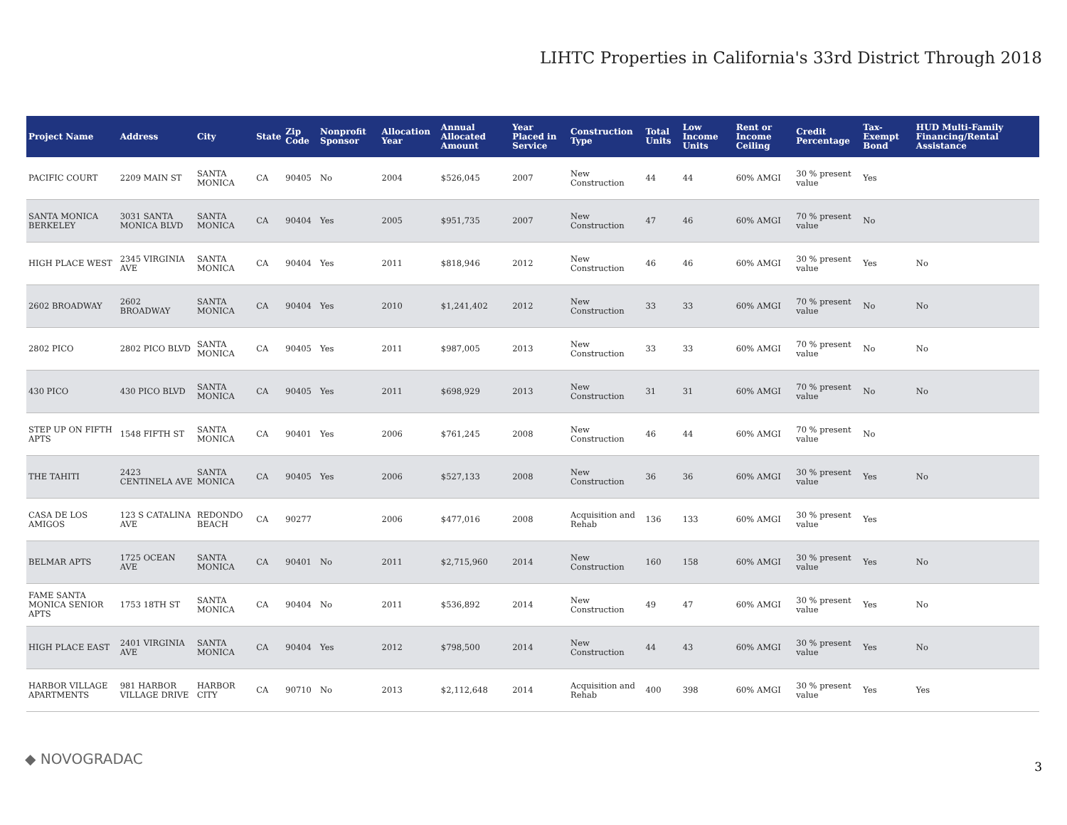LIHTC Properties in California's 33rd District Through 2018
| Project Name | Address | City | State | Zip Code | Nonprofit Sponsor | Allocation Year | Annual Allocated Amount | Year Placed in Service | Construction Type | Total Units | Low Income Units | Rent or Income Ceiling | Credit Percentage | Tax-Exempt Bond | HUD Multi-Family Financing/Rental Assistance |
| --- | --- | --- | --- | --- | --- | --- | --- | --- | --- | --- | --- | --- | --- | --- | --- |
| PACIFIC COURT | 2209 MAIN ST | SANTA MONICA | CA | 90405 | No | 2004 | $526,045 | 2007 | New Construction | 44 | 44 | 60% AMGI | 30 % present value | Yes | |
| SANTA MONICA BERKELEY | 3031 SANTA MONICA BLVD | SANTA MONICA | CA | 90404 | Yes | 2005 | $951,735 | 2007 | New Construction | 47 | 46 | 60% AMGI | 70 % present value | No | |
| HIGH PLACE WEST | 2345 VIRGINIA AVE | SANTA MONICA | CA | 90404 | Yes | 2011 | $818,946 | 2012 | New Construction | 46 | 46 | 60% AMGI | 30 % present value | Yes | No |
| 2602 BROADWAY | 2602 BROADWAY | SANTA MONICA | CA | 90404 | Yes | 2010 | $1,241,402 | 2012 | New Construction | 33 | 33 | 60% AMGI | 70 % present value | No | No |
| 2802 PICO | 2802 PICO BLVD | SANTA MONICA | CA | 90405 | Yes | 2011 | $987,005 | 2013 | New Construction | 33 | 33 | 60% AMGI | 70 % present value | No | No |
| 430 PICO | 430 PICO BLVD | SANTA MONICA | CA | 90405 | Yes | 2011 | $698,929 | 2013 | New Construction | 31 | 31 | 60% AMGI | 70 % present value | No | No |
| STEP UP ON FIFTH APTS | 1548 FIFTH ST | SANTA MONICA | CA | 90401 | Yes | 2006 | $761,245 | 2008 | New Construction | 46 | 44 | 60% AMGI | 70 % present value | No | |
| THE TAHITI | 2423 CENTINELA AVE | SANTA MONICA | CA | 90405 | Yes | 2006 | $527,133 | 2008 | New Construction | 36 | 36 | 60% AMGI | 30 % present value | Yes | No |
| CASA DE LOS AMIGOS | 123 S CATALINA AVE | REDONDO BEACH | CA | 90277 | | 2006 | $477,016 | 2008 | Acquisition and Rehab | 136 | 133 | 60% AMGI | 30 % present value | Yes | |
| BELMAR APTS | 1725 OCEAN AVE | SANTA MONICA | CA | 90401 | No | 2011 | $2,715,960 | 2014 | New Construction | 160 | 158 | 60% AMGI | 30 % present value | Yes | No |
| FAME SANTA MONICA SENIOR APTS | 1753 18TH ST | SANTA MONICA | CA | 90404 | No | 2011 | $536,892 | 2014 | New Construction | 49 | 47 | 60% AMGI | 30 % present value | Yes | No |
| HIGH PLACE EAST | 2401 VIRGINIA AVE | SANTA MONICA | CA | 90404 | Yes | 2012 | $798,500 | 2014 | New Construction | 44 | 43 | 60% AMGI | 30 % present value | Yes | No |
| HARBOR VILLAGE APARTMENTS | 981 HARBOR VILLAGE DRIVE | HARBOR CITY | CA | 90710 | No | 2013 | $2,112,648 | 2014 | Acquisition and Rehab | 400 | 398 | 60% AMGI | 30 % present value | Yes | Yes |
◆ NOVOGRADAC 3